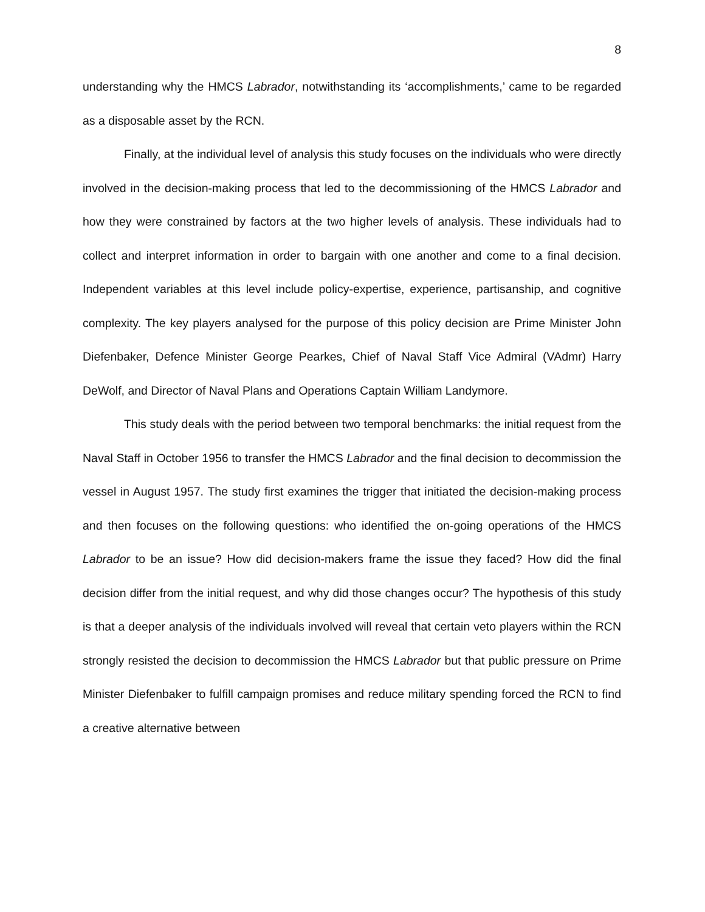8
understanding why the HMCS Labrador, notwithstanding its ‘accomplishments,’ came to be regarded as a disposable asset by the RCN.
Finally, at the individual level of analysis this study focuses on the individuals who were directly involved in the decision-making process that led to the decommissioning of the HMCS Labrador and how they were constrained by factors at the two higher levels of analysis. These individuals had to collect and interpret information in order to bargain with one another and come to a final decision. Independent variables at this level include policy-expertise, experience, partisanship, and cognitive complexity. The key players analysed for the purpose of this policy decision are Prime Minister John Diefenbaker, Defence Minister George Pearkes, Chief of Naval Staff Vice Admiral (VAdmr) Harry DeWolf, and Director of Naval Plans and Operations Captain William Landymore.
This study deals with the period between two temporal benchmarks: the initial request from the Naval Staff in October 1956 to transfer the HMCS Labrador and the final decision to decommission the vessel in August 1957. The study first examines the trigger that initiated the decision-making process and then focuses on the following questions: who identified the on-going operations of the HMCS Labrador to be an issue? How did decision-makers frame the issue they faced? How did the final decision differ from the initial request, and why did those changes occur? The hypothesis of this study is that a deeper analysis of the individuals involved will reveal that certain veto players within the RCN strongly resisted the decision to decommission the HMCS Labrador but that public pressure on Prime Minister Diefenbaker to fulfill campaign promises and reduce military spending forced the RCN to find a creative alternative between